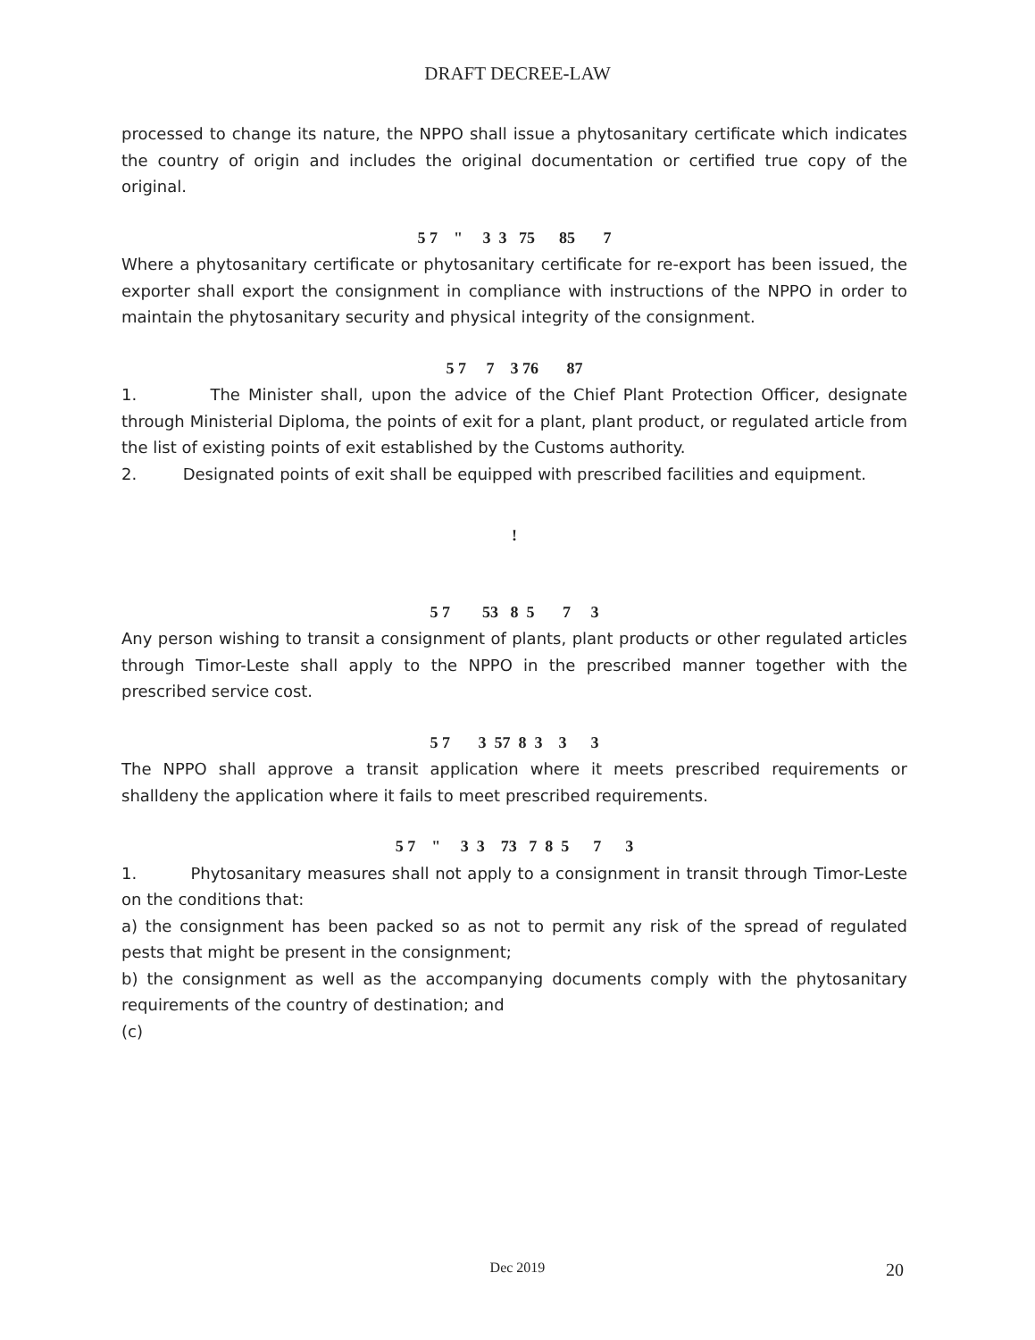DRAFT DECREE-LAW
processed to change its nature, the NPPO shall issue a phytosanitary certificate which indicates the country of origin and includes the original documentation or certified true copy of the original.
5 7 " 3 3 75 85 7
Where a phytosanitary certificate or phytosanitary certificate for re-export has been issued, the exporter shall export the consignment in compliance with instructions of the NPPO in order to maintain the phytosanitary security and physical integrity of the consignment.
5 7 7 3 76 87
1. The Minister shall, upon the advice of the Chief Plant Protection Officer, designate through Ministerial Diploma, the points of exit for a plant, plant product, or regulated article from the list of existing points of exit established by the Customs authority.
2. Designated points of exit shall be equipped with prescribed facilities and equipment.
!
5 7 53 8 5 7 3
Any person wishing to transit a consignment of plants, plant products or other regulated articles through Timor-Leste shall apply to the NPPO in the prescribed manner together with the prescribed service cost.
5 7 3 57 8 3 3 3
The NPPO shall approve a transit application where it meets prescribed requirements or shalldeny the application where it fails to meet prescribed requirements.
5 7 " 3 3 73 7 8 5 7 3
1. Phytosanitary measures shall not apply to a consignment in transit through Timor-Leste on the conditions that:
a) the consignment has been packed so as not to permit any risk of the spread of regulated pests that might be present in the consignment;
b) the consignment as well as the accompanying documents comply with the phytosanitary requirements of the country of destination; and
(c)
Dec 2019 20